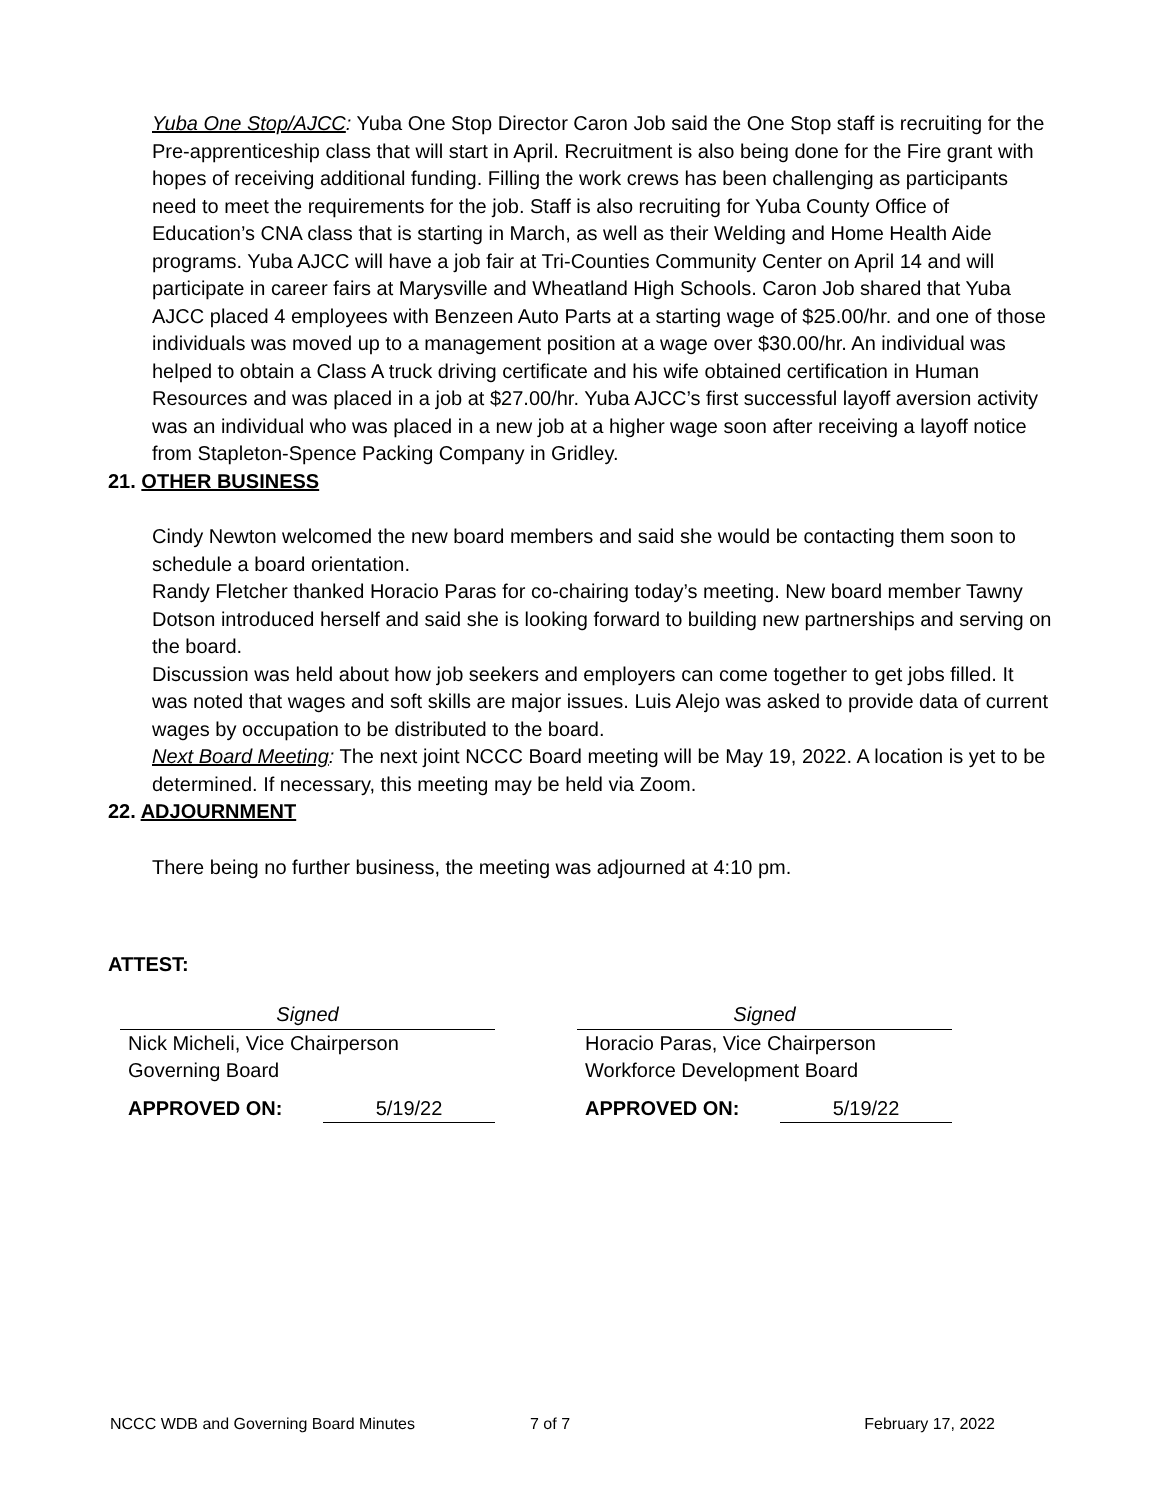Yuba One Stop/AJCC: Yuba One Stop Director Caron Job said the One Stop staff is recruiting for the Pre-apprenticeship class that will start in April. Recruitment is also being done for the Fire grant with hopes of receiving additional funding. Filling the work crews has been challenging as participants need to meet the requirements for the job. Staff is also recruiting for Yuba County Office of Education’s CNA class that is starting in March, as well as their Welding and Home Health Aide programs. Yuba AJCC will have a job fair at Tri-Counties Community Center on April 14 and will participate in career fairs at Marysville and Wheatland High Schools. Caron Job shared that Yuba AJCC placed 4 employees with Benzeen Auto Parts at a starting wage of $25.00/hr. and one of those individuals was moved up to a management position at a wage over $30.00/hr. An individual was helped to obtain a Class A truck driving certificate and his wife obtained certification in Human Resources and was placed in a job at $27.00/hr. Yuba AJCC’s first successful layoff aversion activity was an individual who was placed in a new job at a higher wage soon after receiving a layoff notice from Stapleton-Spence Packing Company in Gridley.
21. OTHER BUSINESS
Cindy Newton welcomed the new board members and said she would be contacting them soon to schedule a board orientation.
Randy Fletcher thanked Horacio Paras for co-chairing today’s meeting. New board member Tawny Dotson introduced herself and said she is looking forward to building new partnerships and serving on the board.
Discussion was held about how job seekers and employers can come together to get jobs filled. It was noted that wages and soft skills are major issues. Luis Alejo was asked to provide data of current wages by occupation to be distributed to the board.
Next Board Meeting: The next joint NCCC Board meeting will be May 19, 2022. A location is yet to be determined. If necessary, this meeting may be held via Zoom.
22. ADJOURNMENT
There being no further business, the meeting was adjourned at 4:10 pm.
ATTEST:
Signed
Nick Micheli, Vice Chairperson
Governing Board
APPROVED ON: 5/19/22
Signed
Horacio Paras, Vice Chairperson
Workforce Development Board
APPROVED ON: 5/19/22
NCCC WDB and Governing Board Minutes 7 of 7 February 17, 2022